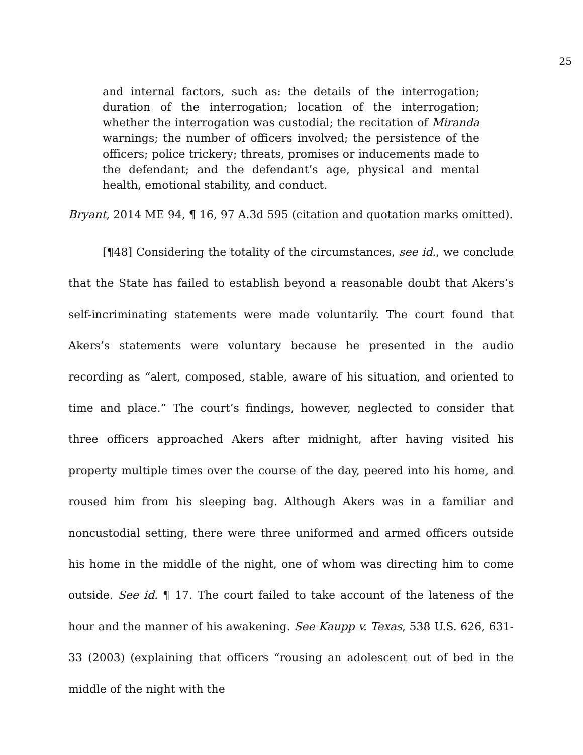25
and internal factors, such as: the details of the interrogation; duration of the interrogation; location of the interrogation; whether the interrogation was custodial; the recitation of Miranda warnings; the number of officers involved; the persistence of the officers; police trickery; threats, promises or inducements made to the defendant; and the defendant’s age, physical and mental health, emotional stability, and conduct.
Bryant, 2014 ME 94, ¶ 16, 97 A.3d 595 (citation and quotation marks omitted).
[¶48] Considering the totality of the circumstances, see id., we conclude that the State has failed to establish beyond a reasonable doubt that Akers’s self-incriminating statements were made voluntarily. The court found that Akers’s statements were voluntary because he presented in the audio recording as “alert, composed, stable, aware of his situation, and oriented to time and place.” The court’s findings, however, neglected to consider that three officers approached Akers after midnight, after having visited his property multiple times over the course of the day, peered into his home, and roused him from his sleeping bag. Although Akers was in a familiar and noncustodial setting, there were three uniformed and armed officers outside his home in the middle of the night, one of whom was directing him to come outside. See id. ¶ 17. The court failed to take account of the lateness of the hour and the manner of his awakening. See Kaupp v. Texas, 538 U.S. 626, 631-33 (2003) (explaining that officers “rousing an adolescent out of bed in the middle of the night with the